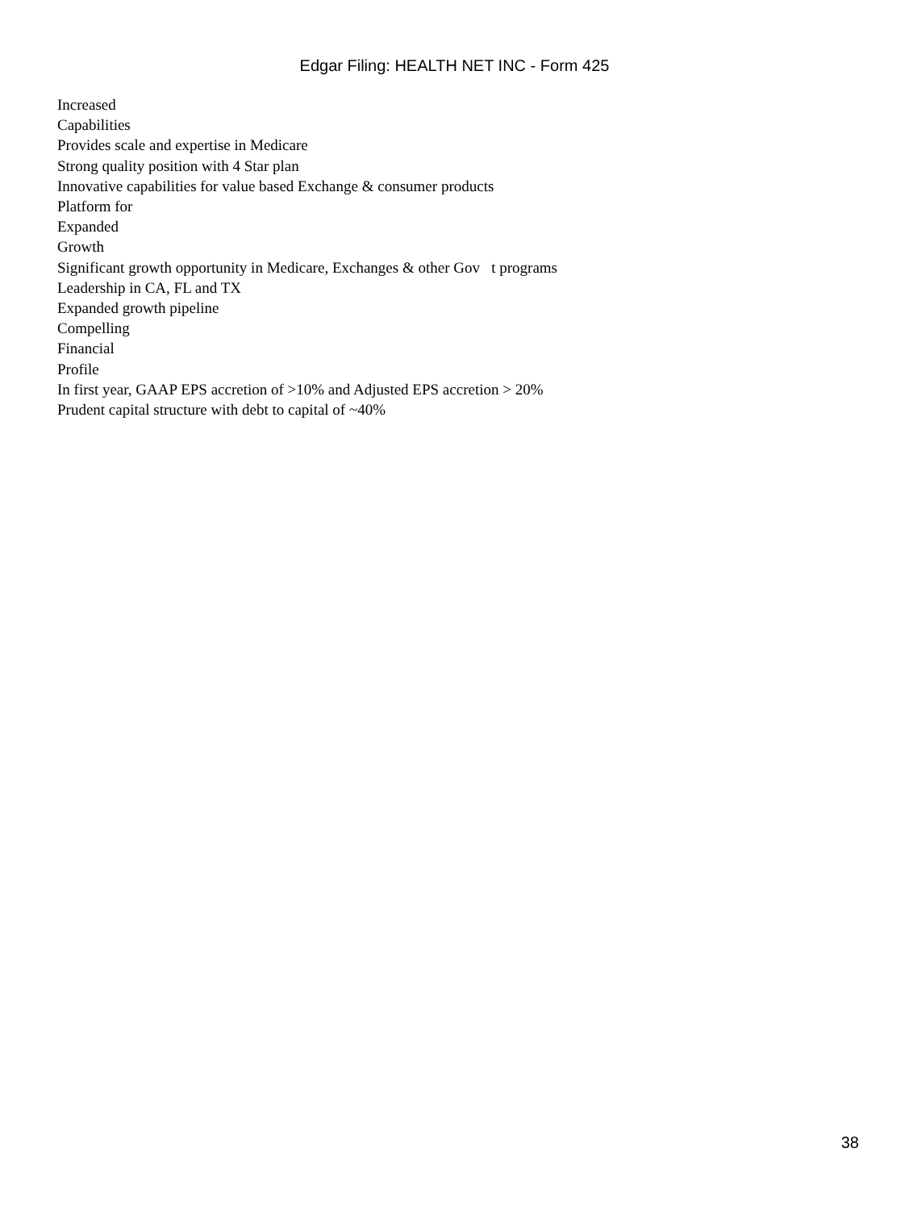Edgar Filing: HEALTH NET INC - Form 425
Increased
Capabilities
Provides scale and expertise in Medicare
Strong quality position with 4 Star plan
Innovative capabilities for value based Exchange & consumer products
Platform for
Expanded
Growth
Significant growth opportunity in Medicare, Exchanges & other Gov t programs
Leadership in CA, FL and TX
Expanded growth pipeline
Compelling
Financial
Profile
In first year, GAAP EPS accretion of >10% and Adjusted EPS accretion > 20%
Prudent capital structure with debt to capital of ~40%
38